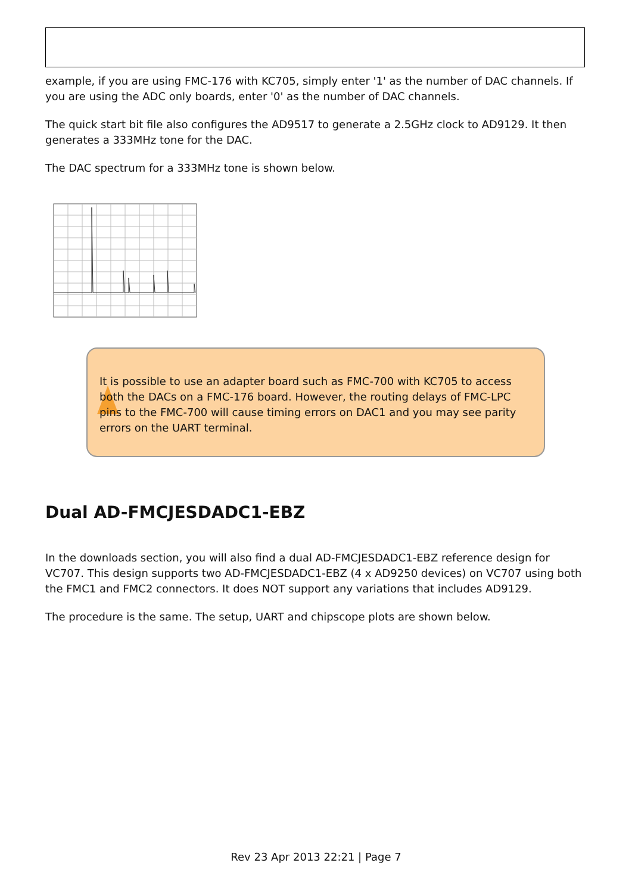example, if you are using FMC-176 with KC705, simply enter '1' as the number of DAC channels. If you are using the ADC only boards, enter '0' as the number of DAC channels.
The quick start bit file also configures the AD9517 to generate a 2.5GHz clock to AD9129. It then generates a 333MHz tone for the DAC.
The DAC spectrum for a 333MHz tone is shown below.
It is possible to use an adapter board such as FMC-700 with KC705 to access both the DACs on a FMC-176 board. However, the routing delays of FMC-LPC pins to the FMC-700 will cause timing errors on DAC1 and you may see parity errors on the UART terminal.
Dual AD-FMCJESDADC1-EBZ
In the downloads section, you will also find a dual AD-FMCJESDADC1-EBZ reference design for VC707. This design supports two AD-FMCJESDADC1-EBZ (4 x AD9250 devices) on VC707 using both the FMC1 and FMC2 connectors. It does NOT support any variations that includes AD9129.
The procedure is the same. The setup, UART and chipscope plots are shown below.
Rev 23 Apr 2013 22:21 | Page 7